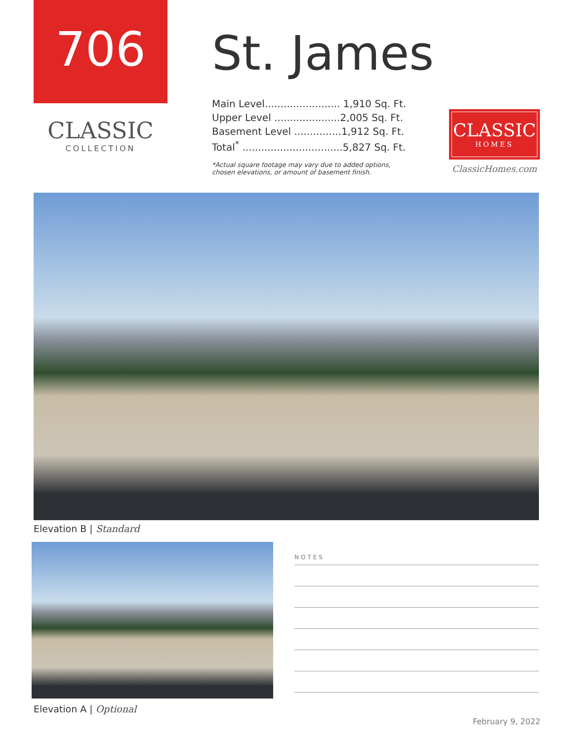706
CLASSIC
COLLECTION
St. James
| Main Level........................ 1,910 Sq. Ft. |
| Upper Level .....................2,005 Sq. Ft. |
| Basement Level ...............1,912 Sq. Ft. |
| Total<sup>*</sup> ................................5,827 Sq. Ft. |
*Actual square footage may vary due to added options,
chosen elevations, or amount of basement finish.
CLASSIC
HOMES
ClassicHomes.com
Elevation B | Standard
Elevation A | Optional
NOTES
February 9, 2022